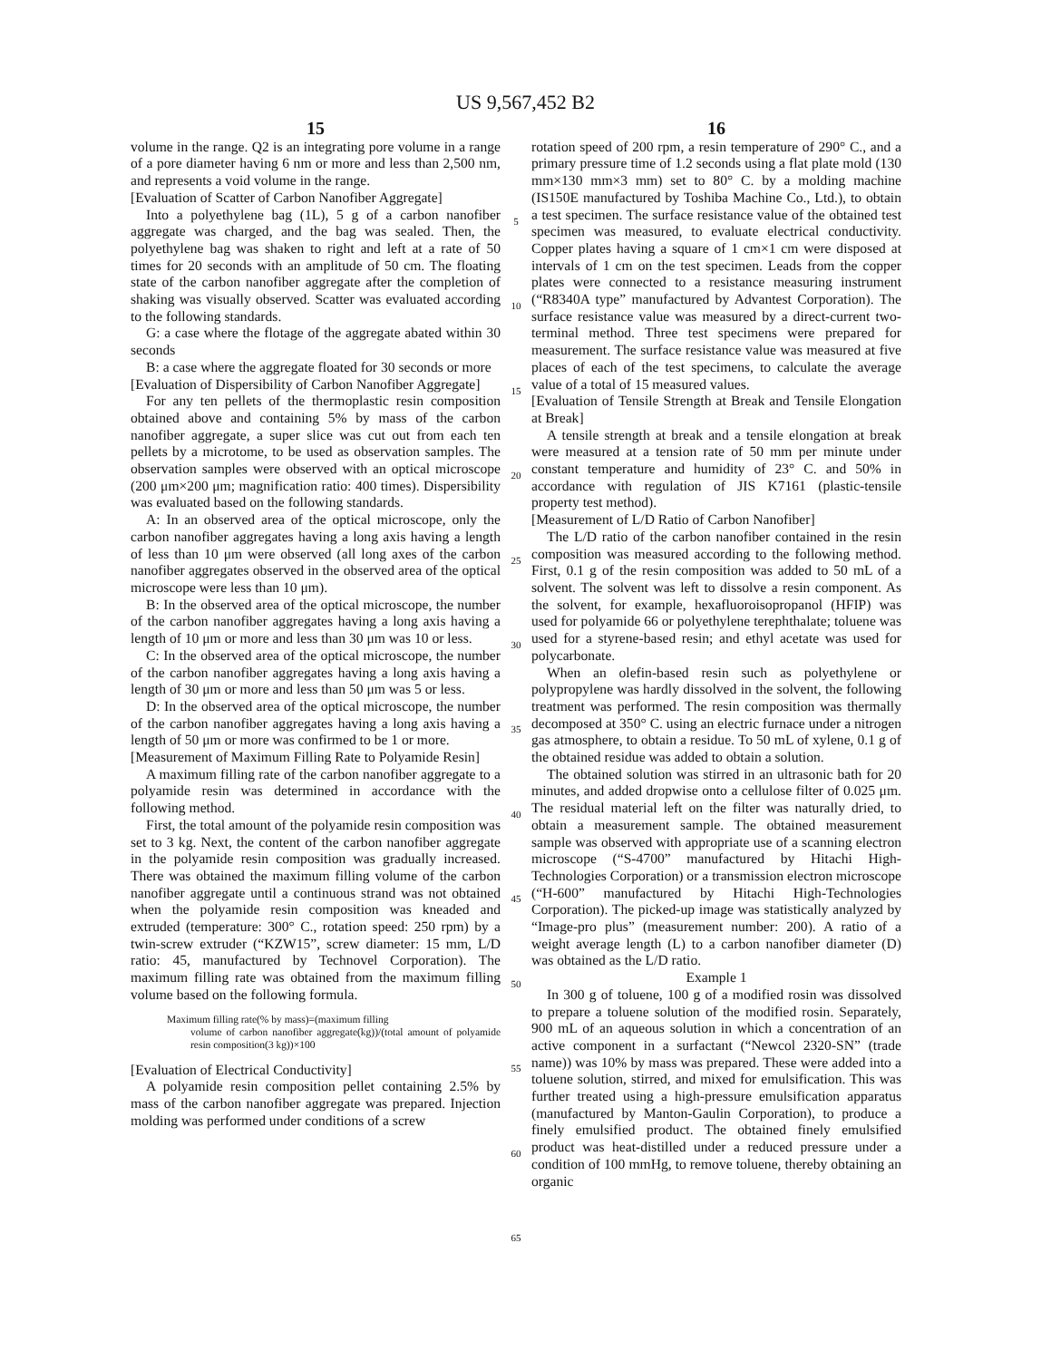US 9,567,452 B2
15
volume in the range. Q2 is an integrating pore volume in a range of a pore diameter having 6 nm or more and less than 2,500 nm, and represents a void volume in the range.
[Evaluation of Scatter of Carbon Nanofiber Aggregate]
Into a polyethylene bag (1L), 5 g of a carbon nanofiber aggregate was charged, and the bag was sealed. Then, the polyethylene bag was shaken to right and left at a rate of 50 times for 20 seconds with an amplitude of 50 cm. The floating state of the carbon nanofiber aggregate after the completion of shaking was visually observed. Scatter was evaluated according to the following standards.
G: a case where the flotage of the aggregate abated within 30 seconds
B: a case where the aggregate floated for 30 seconds or more
[Evaluation of Dispersibility of Carbon Nanofiber Aggregate]
For any ten pellets of the thermoplastic resin composition obtained above and containing 5% by mass of the carbon nanofiber aggregate, a super slice was cut out from each ten pellets by a microtome, to be used as observation samples. The observation samples were observed with an optical microscope (200 μm×200 μm; magnification ratio: 400 times). Dispersibility was evaluated based on the following standards.
A: In an observed area of the optical microscope, only the carbon nanofiber aggregates having a long axis having a length of less than 10 μm were observed (all long axes of the carbon nanofiber aggregates observed in the observed area of the optical microscope were less than 10 μm).
B: In the observed area of the optical microscope, the number of the carbon nanofiber aggregates having a long axis having a length of 10 μm or more and less than 30 μm was 10 or less.
C: In the observed area of the optical microscope, the number of the carbon nanofiber aggregates having a long axis having a length of 30 μm or more and less than 50 μm was 5 or less.
D: In the observed area of the optical microscope, the number of the carbon nanofiber aggregates having a long axis having a length of 50 μm or more was confirmed to be 1 or more.
[Measurement of Maximum Filling Rate to Polyamide Resin]
A maximum filling rate of the carbon nanofiber aggregate to a polyamide resin was determined in accordance with the following method.
First, the total amount of the polyamide resin composition was set to 3 kg. Next, the content of the carbon nanofiber aggregate in the polyamide resin composition was gradually increased. There was obtained the maximum filling volume of the carbon nanofiber aggregate until a continuous strand was not obtained when the polyamide resin composition was kneaded and extruded (temperature: 300° C., rotation speed: 250 rpm) by a twin-screw extruder (“KZW15”, screw diameter: 15 mm, L/D ratio: 45, manufactured by Technovel Corporation). The maximum filling rate was obtained from the maximum filling volume based on the following formula.
Maximum filling rate(% by mass)=(maximum filling
volume of carbon nanofiber aggregate(kg))/(total amount of polyamide resin composition(3 kg))×100
[Evaluation of Electrical Conductivity]
A polyamide resin composition pellet containing 2.5% by mass of the carbon nanofiber aggregate was prepared. Injection molding was performed under conditions of a screw
5
10
15
20
25
30
35
40
45
50
55
60
65
16
rotation speed of 200 rpm, a resin temperature of 290° C., and a primary pressure time of 1.2 seconds using a flat plate mold (130 mm×130 mm×3 mm) set to 80° C. by a molding machine (IS150E manufactured by Toshiba Machine Co., Ltd.), to obtain a test specimen. The surface resistance value of the obtained test specimen was measured, to evaluate electrical conductivity. Copper plates having a square of 1 cm×1 cm were disposed at intervals of 1 cm on the test specimen. Leads from the copper plates were connected to a resistance measuring instrument (“R8340A type” manufactured by Advantest Corporation). The surface resistance value was measured by a direct-current two-terminal method. Three test specimens were prepared for measurement. The surface resistance value was measured at five places of each of the test specimens, to calculate the average value of a total of 15 measured values.
[Evaluation of Tensile Strength at Break and Tensile Elongation at Break]
A tensile strength at break and a tensile elongation at break were measured at a tension rate of 50 mm per minute under constant temperature and humidity of 23° C. and 50% in accordance with regulation of JIS K7161 (plastic-tensile property test method).
[Measurement of L/D Ratio of Carbon Nanofiber]
The L/D ratio of the carbon nanofiber contained in the resin composition was measured according to the following method. First, 0.1 g of the resin composition was added to 50 mL of a solvent. The solvent was left to dissolve a resin component. As the solvent, for example, hexafluoroisopropanol (HFIP) was used for polyamide 66 or polyethylene terephthalate; toluene was used for a styrene-based resin; and ethyl acetate was used for polycarbonate.
When an olefin-based resin such as polyethylene or polypropylene was hardly dissolved in the solvent, the following treatment was performed. The resin composition was thermally decomposed at 350° C. using an electric furnace under a nitrogen gas atmosphere, to obtain a residue. To 50 mL of xylene, 0.1 g of the obtained residue was added to obtain a solution.
The obtained solution was stirred in an ultrasonic bath for 20 minutes, and added dropwise onto a cellulose filter of 0.025 μm. The residual material left on the filter was naturally dried, to obtain a measurement sample. The obtained measurement sample was observed with appropriate use of a scanning electron microscope (“S-4700” manufactured by Hitachi High-Technologies Corporation) or a transmission electron microscope (“H-600” manufactured by Hitachi High-Technologies Corporation). The picked-up image was statistically analyzed by “Image-pro plus” (measurement number: 200). A ratio of a weight average length (L) to a carbon nanofiber diameter (D) was obtained as the L/D ratio.
Example 1
In 300 g of toluene, 100 g of a modified rosin was dissolved to prepare a toluene solution of the modified rosin. Separately, 900 mL of an aqueous solution in which a concentration of an active component in a surfactant (“Newcol 2320-SN” (trade name)) was 10% by mass was prepared. These were added into a toluene solution, stirred, and mixed for emulsification. This was further treated using a high-pressure emulsification apparatus (manufactured by Manton-Gaulin Corporation), to produce a finely emulsified product. The obtained finely emulsified product was heat-distilled under a reduced pressure under a condition of 100 mmHg, to remove toluene, thereby obtaining an organic